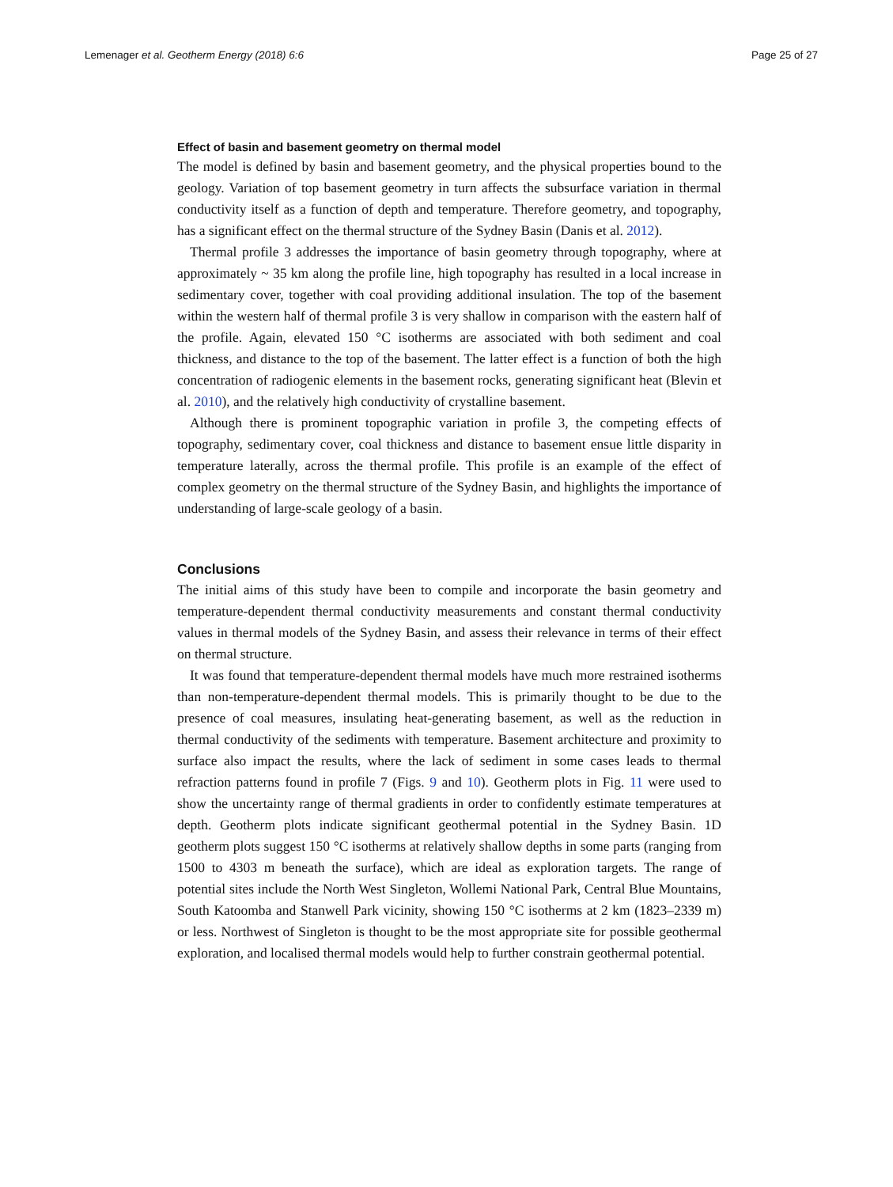Lemenager et al. Geotherm Energy (2018) 6:6 Page 25 of 27
Effect of basin and basement geometry on thermal model
The model is defined by basin and basement geometry, and the physical properties bound to the geology. Variation of top basement geometry in turn affects the subsurface variation in thermal conductivity itself as a function of depth and temperature. Therefore geometry, and topography, has a significant effect on the thermal structure of the Sydney Basin (Danis et al. 2012).
Thermal profile 3 addresses the importance of basin geometry through topography, where at approximately ~ 35 km along the profile line, high topography has resulted in a local increase in sedimentary cover, together with coal providing additional insulation. The top of the basement within the western half of thermal profile 3 is very shallow in comparison with the eastern half of the profile. Again, elevated 150 °C isotherms are associated with both sediment and coal thickness, and distance to the top of the basement. The latter effect is a function of both the high concentration of radiogenic elements in the basement rocks, generating significant heat (Blevin et al. 2010), and the relatively high conductivity of crystalline basement.
Although there is prominent topographic variation in profile 3, the competing effects of topography, sedimentary cover, coal thickness and distance to basement ensue little disparity in temperature laterally, across the thermal profile. This profile is an example of the effect of complex geometry on the thermal structure of the Sydney Basin, and highlights the importance of understanding of large-scale geology of a basin.
Conclusions
The initial aims of this study have been to compile and incorporate the basin geometry and temperature-dependent thermal conductivity measurements and constant thermal conductivity values in thermal models of the Sydney Basin, and assess their relevance in terms of their effect on thermal structure.
It was found that temperature-dependent thermal models have much more restrained isotherms than non-temperature-dependent thermal models. This is primarily thought to be due to the presence of coal measures, insulating heat-generating basement, as well as the reduction in thermal conductivity of the sediments with temperature. Basement architecture and proximity to surface also impact the results, where the lack of sediment in some cases leads to thermal refraction patterns found in profile 7 (Figs. 9 and 10). Geotherm plots in Fig. 11 were used to show the uncertainty range of thermal gradients in order to confidently estimate temperatures at depth. Geotherm plots indicate significant geothermal potential in the Sydney Basin. 1D geotherm plots suggest 150 °C isotherms at relatively shallow depths in some parts (ranging from 1500 to 4303 m beneath the surface), which are ideal as exploration targets. The range of potential sites include the North West Singleton, Wollemi National Park, Central Blue Mountains, South Katoomba and Stanwell Park vicinity, showing 150 °C isotherms at 2 km (1823–2339 m) or less. Northwest of Singleton is thought to be the most appropriate site for possible geothermal exploration, and localised thermal models would help to further constrain geothermal potential.